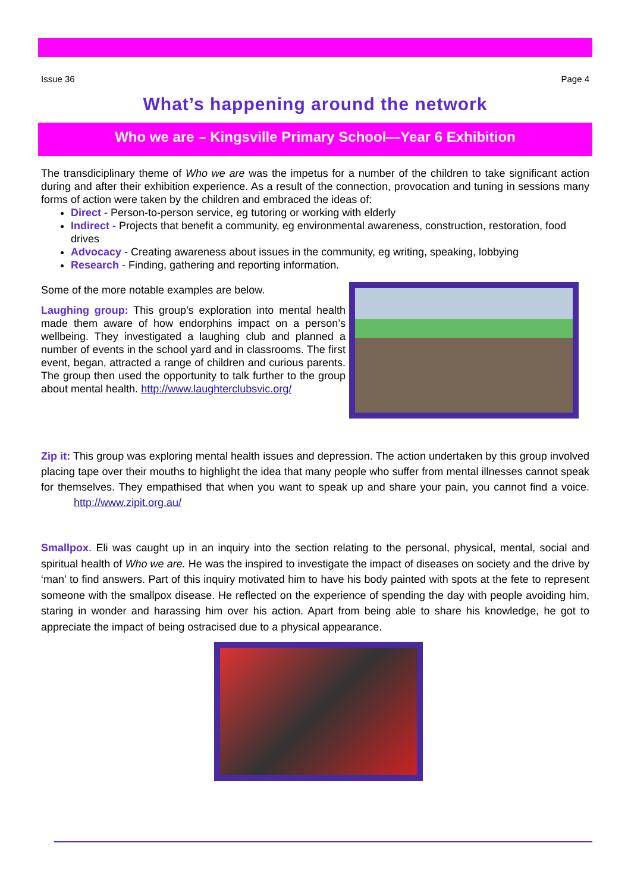Issue 36 Page 4
What’s happening around the network
Who we are – Kingsville Primary School—Year 6 Exhibition
The transdiciplinary theme of Who we are was the impetus for a number of the children to take significant action during and after their exhibition experience. As a result of the connection, provocation and tuning in sessions many forms of action were taken by the children and embraced the ideas of:
Direct - Person-to-person service, eg tutoring or working with elderly
Indirect - Projects that benefit a community, eg environmental awareness, construction, restoration, food drives
Advocacy - Creating awareness about issues in the community, eg writing, speaking, lobbying
Research - Finding, gathering and reporting information.
Some of the more notable examples are below.
Laughing group: This group’s exploration into mental health made them aware of how endorphins impact on a person’s wellbeing. They investigated a laughing club and planned a number of events in the school yard and in classrooms. The first event, began, attracted a range of children and curious parents. The group then used the opportunity to talk further to the group about mental health. http://www.laughterclubsvic.org/
Zip it: This group was exploring mental health issues and depression. The action undertaken by this group involved placing tape over their mouths to highlight the idea that many people who suffer from mental illnesses cannot speak for themselves. They empathised that when you want to speak up and share your pain, you cannot find a voice. http://www.zipit.org.au/
Smallpox. Eli was caught up in an inquiry into the section relating to the personal, physical, mental, social and spiritual health of Who we are. He was the inspired to investigate the impact of diseases on society and the drive by ‘man’ to find answers. Part of this inquiry motivated him to have his body painted with spots at the fete to represent someone with the smallpox disease. He reflected on the experience of spending the day with people avoiding him, staring in wonder and harassing him over his action. Apart from being able to share his knowledge, he got to appreciate the impact of being ostracised due to a physical appearance.